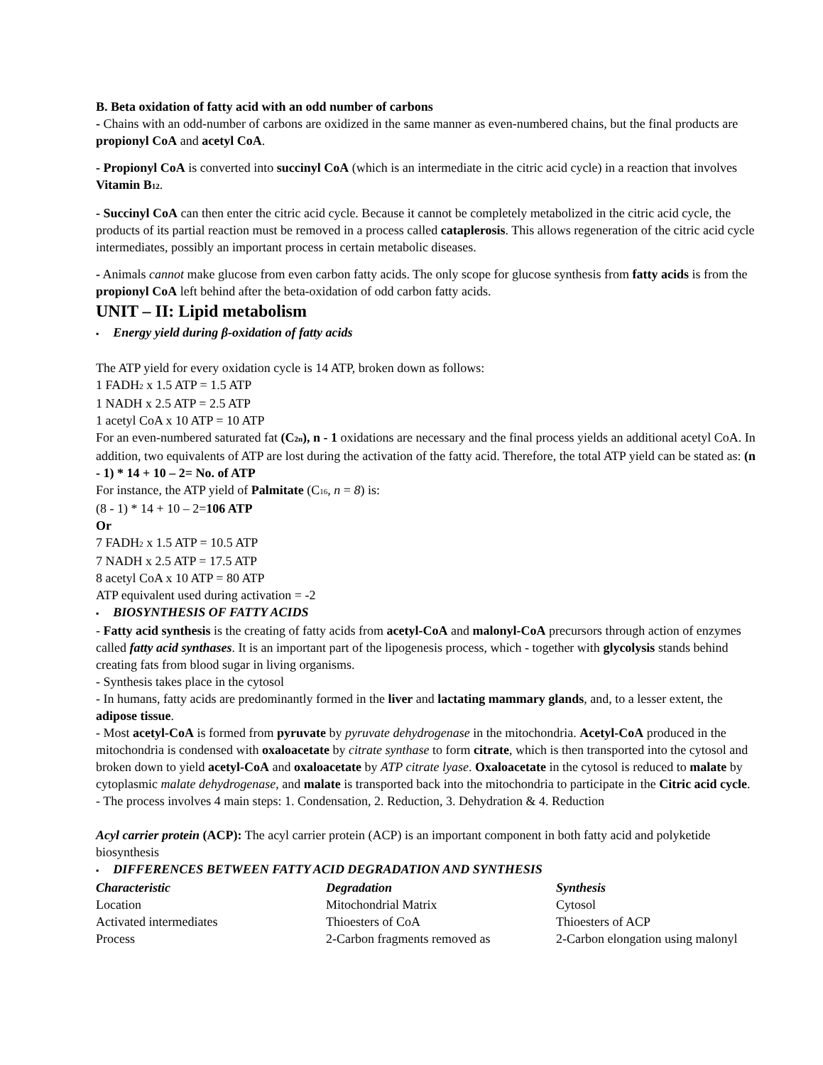B. Beta oxidation of fatty acid with an odd number of carbons
- Chains with an odd-number of carbons are oxidized in the same manner as even-numbered chains, but the final products are propionyl CoA and acetyl CoA.
- Propionyl CoA is converted into succinyl CoA (which is an intermediate in the citric acid cycle) in a reaction that involves Vitamin B<sub>12</sub>.
- Succinyl CoA can then enter the citric acid cycle. Because it cannot be completely metabolized in the citric acid cycle, the products of its partial reaction must be removed in a process called cataplerosis. This allows regeneration of the citric acid cycle intermediates, possibly an important process in certain metabolic diseases.
- Animals cannot make glucose from even carbon fatty acids. The only scope for glucose synthesis from fatty acids is from the propionyl CoA left behind after the beta-oxidation of odd carbon fatty acids.
UNIT – II: Lipid metabolism
▪ Energy yield during β-oxidation of fatty acids
The ATP yield for every oxidation cycle is 14 ATP, broken down as follows:
1 FADH<sub>2</sub> x 1.5 ATP = 1.5 ATP
1 NADH x 2.5 ATP = 2.5 ATP
1 acetyl CoA x 10 ATP = 10 ATP
For an even-numbered saturated fat (C<sub>2n</sub>), n - 1 oxidations are necessary and the final process yields an additional acetyl CoA. In addition, two equivalents of ATP are lost during the activation of the fatty acid. Therefore, the total ATP yield can be stated as: (n - 1) * 14 + 10 – 2= No. of ATP
For instance, the ATP yield of Palmitate (C<sub>16</sub>, n = 8) is:
(8 - 1) * 14 + 10 – 2=106 ATP
Or
7 FADH<sub>2</sub> x 1.5 ATP = 10.5 ATP
7 NADH x 2.5 ATP = 17.5 ATP
8 acetyl CoA x 10 ATP = 80 ATP
ATP equivalent used during activation = -2
▪ BIOSYNTHESIS OF FATTY ACIDS
- Fatty acid synthesis is the creating of fatty acids from acetyl-CoA and malonyl-CoA precursors through action of enzymes called fatty acid synthases. It is an important part of the lipogenesis process, which - together with glycolysis stands behind creating fats from blood sugar in living organisms.
- Synthesis takes place in the cytosol
- In humans, fatty acids are predominantly formed in the liver and lactating mammary glands, and, to a lesser extent, the adipose tissue.
- Most acetyl-CoA is formed from pyruvate by pyruvate dehydrogenase in the mitochondria. Acetyl-CoA produced in the mitochondria is condensed with oxaloacetate by citrate synthase to form citrate, which is then transported into the cytosol and broken down to yield acetyl-CoA and oxaloacetate by ATP citrate lyase. Oxaloacetate in the cytosol is reduced to malate by cytoplasmic malate dehydrogenase, and malate is transported back into the mitochondria to participate in the Citric acid cycle.
- The process involves 4 main steps: 1. Condensation, 2. Reduction, 3. Dehydration & 4. Reduction
Acyl carrier protein (ACP): The acyl carrier protein (ACP) is an important component in both fatty acid and polyketide biosynthesis
▪ DIFFERENCES BETWEEN FATTY ACID DEGRADATION AND SYNTHESIS
| Characteristic | Degradation | Synthesis |
| --- | --- | --- |
| Location | Mitochondrial Matrix | Cytosol |
| Activated intermediates | Thioesters of CoA | Thioesters of ACP |
| Process | 2-Carbon fragments removed as | 2-Carbon elongation using malonyl |